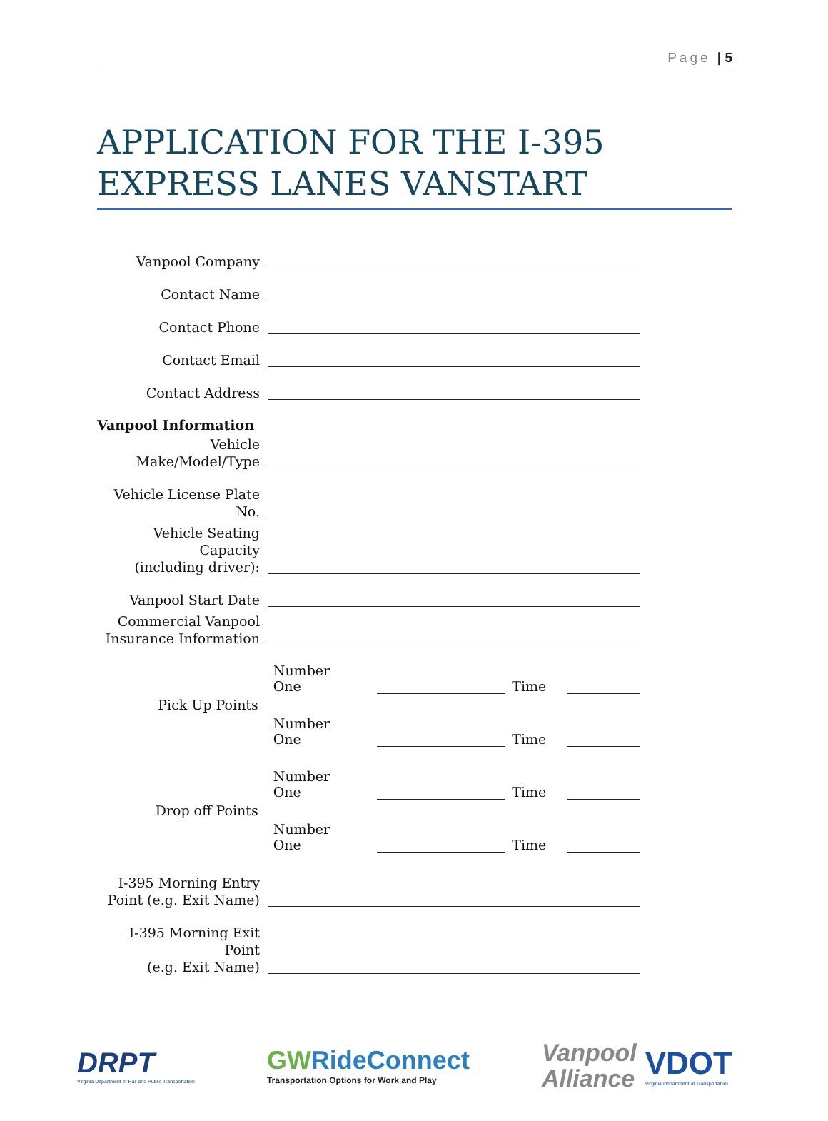Page | 5
APPLICATION FOR THE I-395 EXPRESS LANES VANSTART
Vanpool Company
Contact Name
Contact Phone
Contact Email
Contact Address
Vanpool Information
Vehicle
Make/Model/Type
Vehicle License Plate No.
Vehicle Seating Capacity
(including driver):
Vanpool Start Date
Commercial Vanpool
Insurance Information
Pick Up Points
Number One
Time
Number One
Time
Drop off Points
Number One
Time
Number One
Time
I-395 Morning Entry
Point (e.g. Exit Name)
I-395 Morning Exit Point
(e.g. Exit Name)
DRPT
Virginia Department of Rail and Public Transportation
GWRideConnect
Transportation Options for Work and Play
Vanpool
Alliance
VDOT
Virginia Department of Transportation